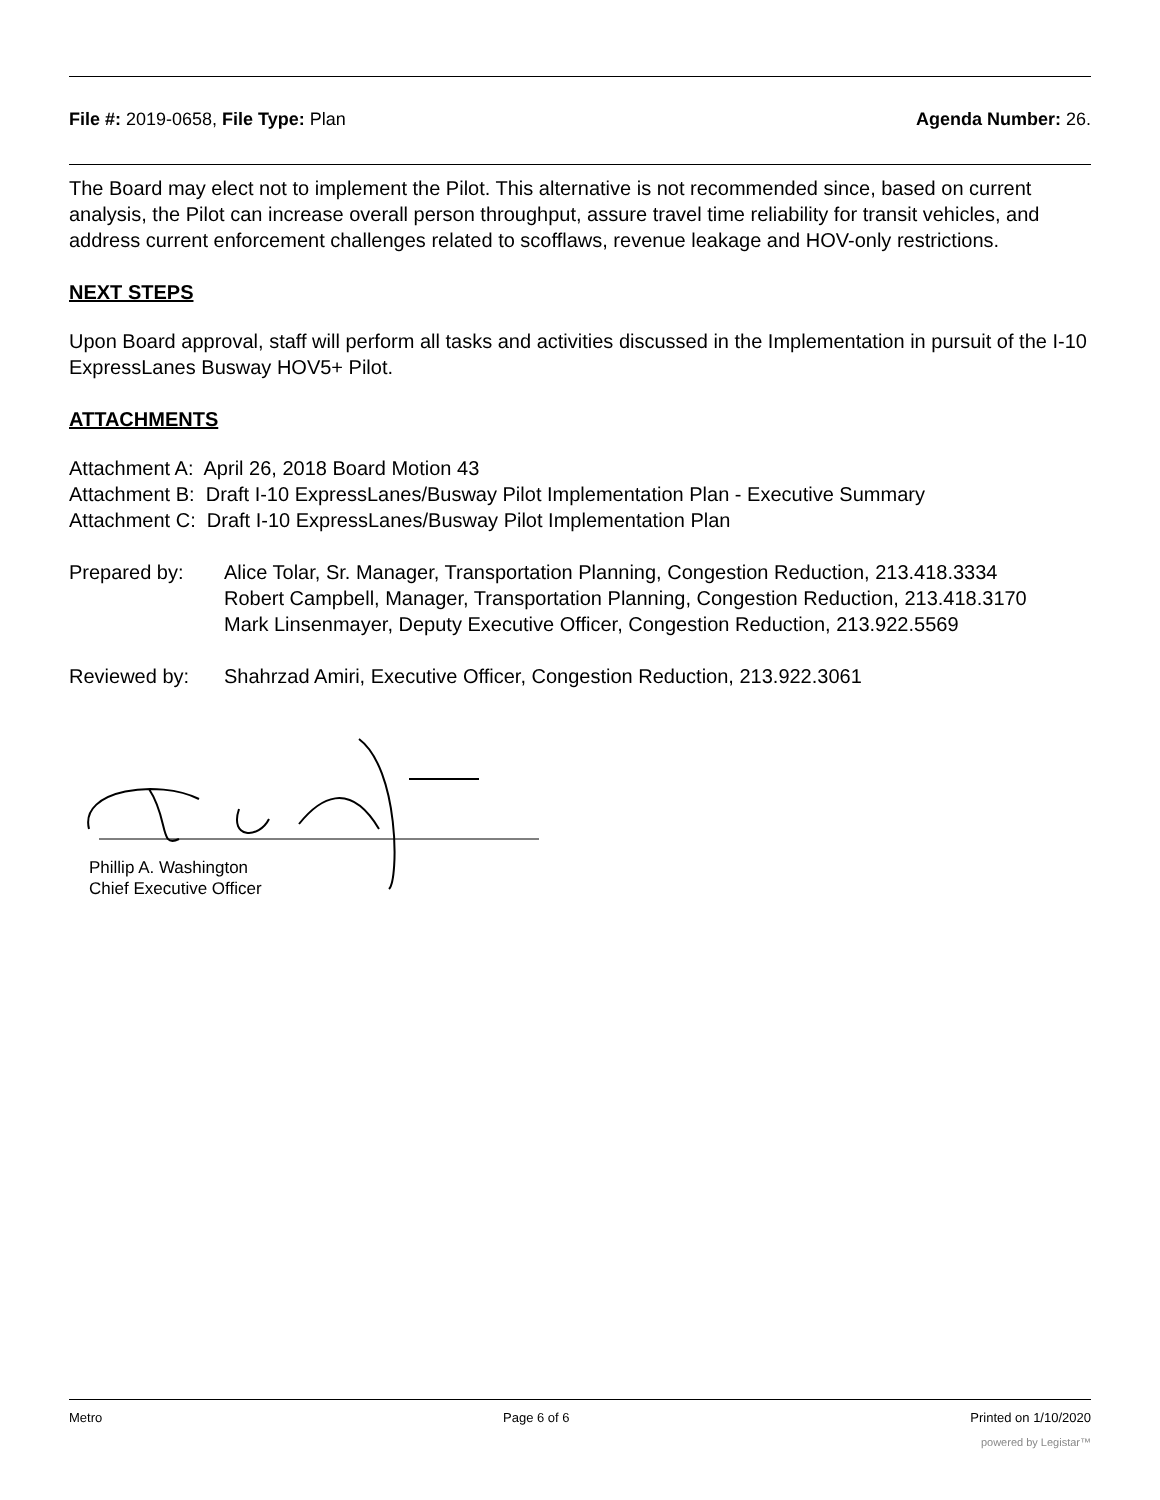File #: 2019-0658, File Type: Plan
Agenda Number: 26.
The Board may elect not to implement the Pilot. This alternative is not recommended since, based on current analysis, the Pilot can increase overall person throughput, assure travel time reliability for transit vehicles, and address current enforcement challenges related to scofflaws, revenue leakage and HOV-only restrictions.
NEXT STEPS
Upon Board approval, staff will perform all tasks and activities discussed in the Implementation in pursuit of the I-10 ExpressLanes Busway HOV5+ Pilot.
ATTACHMENTS
Attachment A: April 26, 2018 Board Motion 43
Attachment B: Draft I-10 ExpressLanes/Busway Pilot Implementation Plan - Executive Summary
Attachment C: Draft I-10 ExpressLanes/Busway Pilot Implementation Plan
Prepared by: Alice Tolar, Sr. Manager, Transportation Planning, Congestion Reduction, 213.418.3334
Robert Campbell, Manager, Transportation Planning, Congestion Reduction, 213.418.3170
Mark Linsenmayer, Deputy Executive Officer, Congestion Reduction, 213.922.5569
Reviewed by: Shahrzad Amiri, Executive Officer, Congestion Reduction, 213.922.3061
Phillip A. Washington
Chief Executive Officer
Metro Page 6 of 6 Printed on 1/10/2020
powered by Legistar™